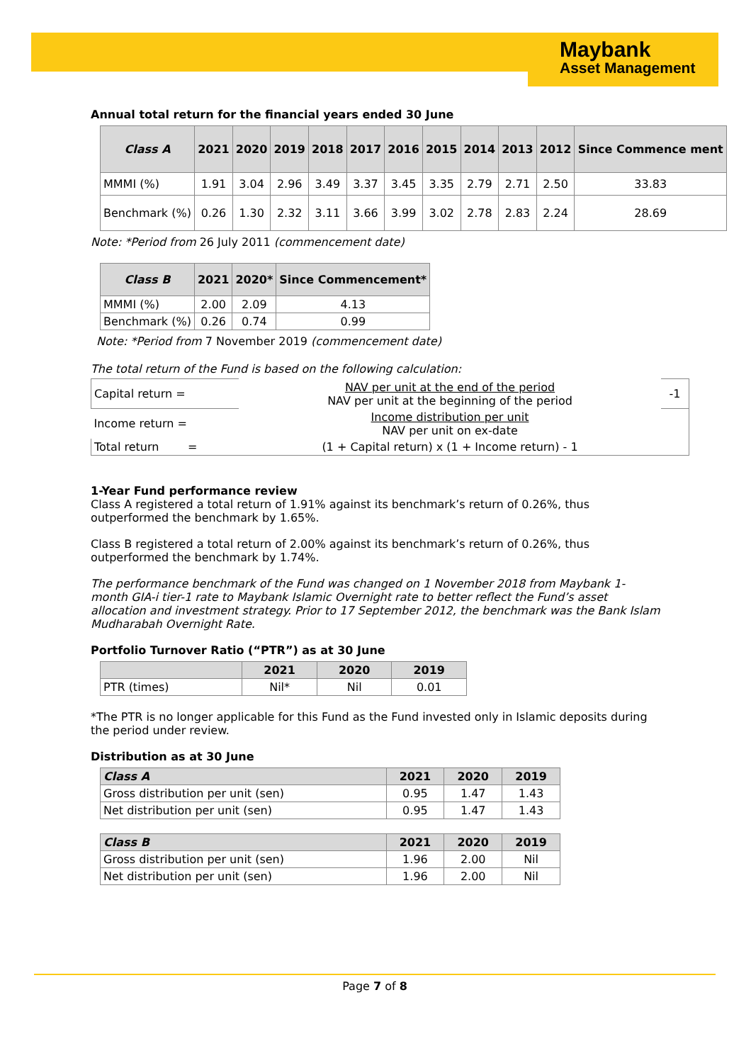Maybank
Asset Management
Annual total return for the financial years ended 30 June
| Class A | 2021 | 2020 | 2019 | 2018 | 2017 | 2016 | 2015 | 2014 | 2013 | 2012 | Since Commence ment |
| --- | --- | --- | --- | --- | --- | --- | --- | --- | --- | --- | --- |
| MMMI (%) | 1.91 | 3.04 | 2.96 | 3.49 | 3.37 | 3.45 | 3.35 | 2.79 | 2.71 | 2.50 | 33.83 |
| Benchmark (%) | 0.26 | 1.30 | 2.32 | 3.11 | 3.66 | 3.99 | 3.02 | 2.78 | 2.83 | 2.24 | 28.69 |
Note: *Period from 26 July 2011 (commencement date)
| Class B | 2021 | 2020* | Since Commencement* |
| --- | --- | --- | --- |
| MMMI (%) | 2.00 | 2.09 | 4.13 |
| Benchmark (%) | 0.26 | 0.74 | 0.99 |
Note: *Period from 7 November 2019 (commencement date)
The total return of the Fund is based on the following calculation:
| Capital return = | NAV per unit at the end of the period NAV per unit at the beginning of the period | -1 |
| Income return = | Income distribution per unit NAV per unit on ex-date | |
| Total return = | (1 + Capital return) x (1 + Income return) - 1 | |
1-Year Fund performance review
Class A registered a total return of 1.91% against its benchmark’s return of 0.26%, thus outperformed the benchmark by 1.65%.
Class B registered a total return of 2.00% against its benchmark’s return of 0.26%, thus outperformed the benchmark by 1.74%.
The performance benchmark of the Fund was changed on 1 November 2018 from Maybank 1-month GIA-i tier-1 rate to Maybank Islamic Overnight rate to better reflect the Fund’s asset allocation and investment strategy. Prior to 17 September 2012, the benchmark was the Bank Islam Mudharabah Overnight Rate.
Portfolio Turnover Ratio (“PTR”) as at 30 June
| | 2021 | 2020 | 2019 |
| --- | --- | --- | --- |
| PTR (times) | Nil* | Nil | 0.01 |
*The PTR is no longer applicable for this Fund as the Fund invested only in Islamic deposits during the period under review.
Distribution as at 30 June
| Class A | 2021 | 2020 | 2019 |
| --- | --- | --- | --- |
| Gross distribution per unit (sen) | 0.95 | 1.47 | 1.43 |
| Net distribution per unit (sen) | 0.95 | 1.47 | 1.43 |
| Class B | 2021 | 2020 | 2019 |
| --- | --- | --- | --- |
| Gross distribution per unit (sen) | 1.96 | 2.00 | Nil |
| Net distribution per unit (sen) | 1.96 | 2.00 | Nil |
Page 7 of 8